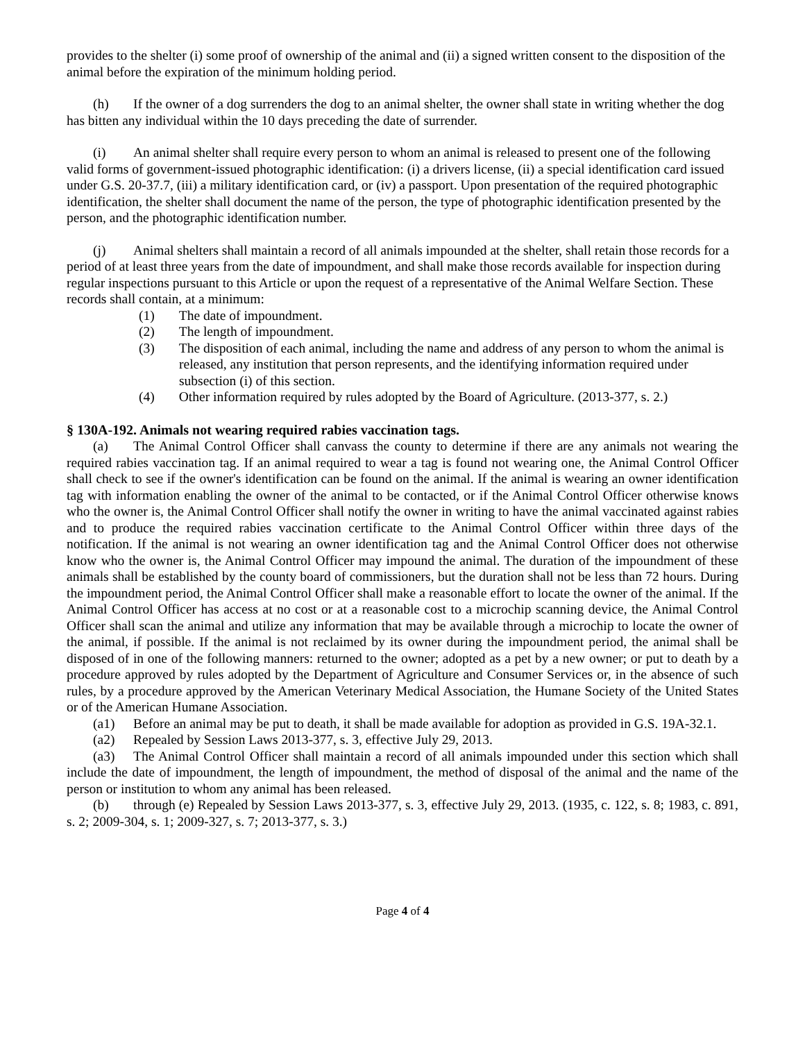provides to the shelter (i) some proof of ownership of the animal and (ii) a signed written consent to the disposition of the animal before the expiration of the minimum holding period.
(h) If the owner of a dog surrenders the dog to an animal shelter, the owner shall state in writing whether the dog has bitten any individual within the 10 days preceding the date of surrender.
(i) An animal shelter shall require every person to whom an animal is released to present one of the following valid forms of government-issued photographic identification: (i) a drivers license, (ii) a special identification card issued under G.S. 20-37.7, (iii) a military identification card, or (iv) a passport. Upon presentation of the required photographic identification, the shelter shall document the name of the person, the type of photographic identification presented by the person, and the photographic identification number.
(j) Animal shelters shall maintain a record of all animals impounded at the shelter, shall retain those records for a period of at least three years from the date of impoundment, and shall make those records available for inspection during regular inspections pursuant to this Article or upon the request of a representative of the Animal Welfare Section. These records shall contain, at a minimum:
(1) The date of impoundment.
(2) The length of impoundment.
(3) The disposition of each animal, including the name and address of any person to whom the animal is released, any institution that person represents, and the identifying information required under subsection (i) of this section.
(4) Other information required by rules adopted by the Board of Agriculture. (2013-377, s. 2.)
§ 130A-192. Animals not wearing required rabies vaccination tags.
(a) The Animal Control Officer shall canvass the county to determine if there are any animals not wearing the required rabies vaccination tag. If an animal required to wear a tag is found not wearing one, the Animal Control Officer shall check to see if the owner's identification can be found on the animal. If the animal is wearing an owner identification tag with information enabling the owner of the animal to be contacted, or if the Animal Control Officer otherwise knows who the owner is, the Animal Control Officer shall notify the owner in writing to have the animal vaccinated against rabies and to produce the required rabies vaccination certificate to the Animal Control Officer within three days of the notification. If the animal is not wearing an owner identification tag and the Animal Control Officer does not otherwise know who the owner is, the Animal Control Officer may impound the animal. The duration of the impoundment of these animals shall be established by the county board of commissioners, but the duration shall not be less than 72 hours. During the impoundment period, the Animal Control Officer shall make a reasonable effort to locate the owner of the animal. If the Animal Control Officer has access at no cost or at a reasonable cost to a microchip scanning device, the Animal Control Officer shall scan the animal and utilize any information that may be available through a microchip to locate the owner of the animal, if possible. If the animal is not reclaimed by its owner during the impoundment period, the animal shall be disposed of in one of the following manners: returned to the owner; adopted as a pet by a new owner; or put to death by a procedure approved by rules adopted by the Department of Agriculture and Consumer Services or, in the absence of such rules, by a procedure approved by the American Veterinary Medical Association, the Humane Society of the United States or of the American Humane Association.
(a1) Before an animal may be put to death, it shall be made available for adoption as provided in G.S. 19A-32.1.
(a2) Repealed by Session Laws 2013-377, s. 3, effective July 29, 2013.
(a3) The Animal Control Officer shall maintain a record of all animals impounded under this section which shall include the date of impoundment, the length of impoundment, the method of disposal of the animal and the name of the person or institution to whom any animal has been released.
(b) through (e) Repealed by Session Laws 2013-377, s. 3, effective July 29, 2013. (1935, c. 122, s. 8; 1983, c. 891, s. 2; 2009-304, s. 1; 2009-327, s. 7; 2013-377, s. 3.)
Page 4 of 4